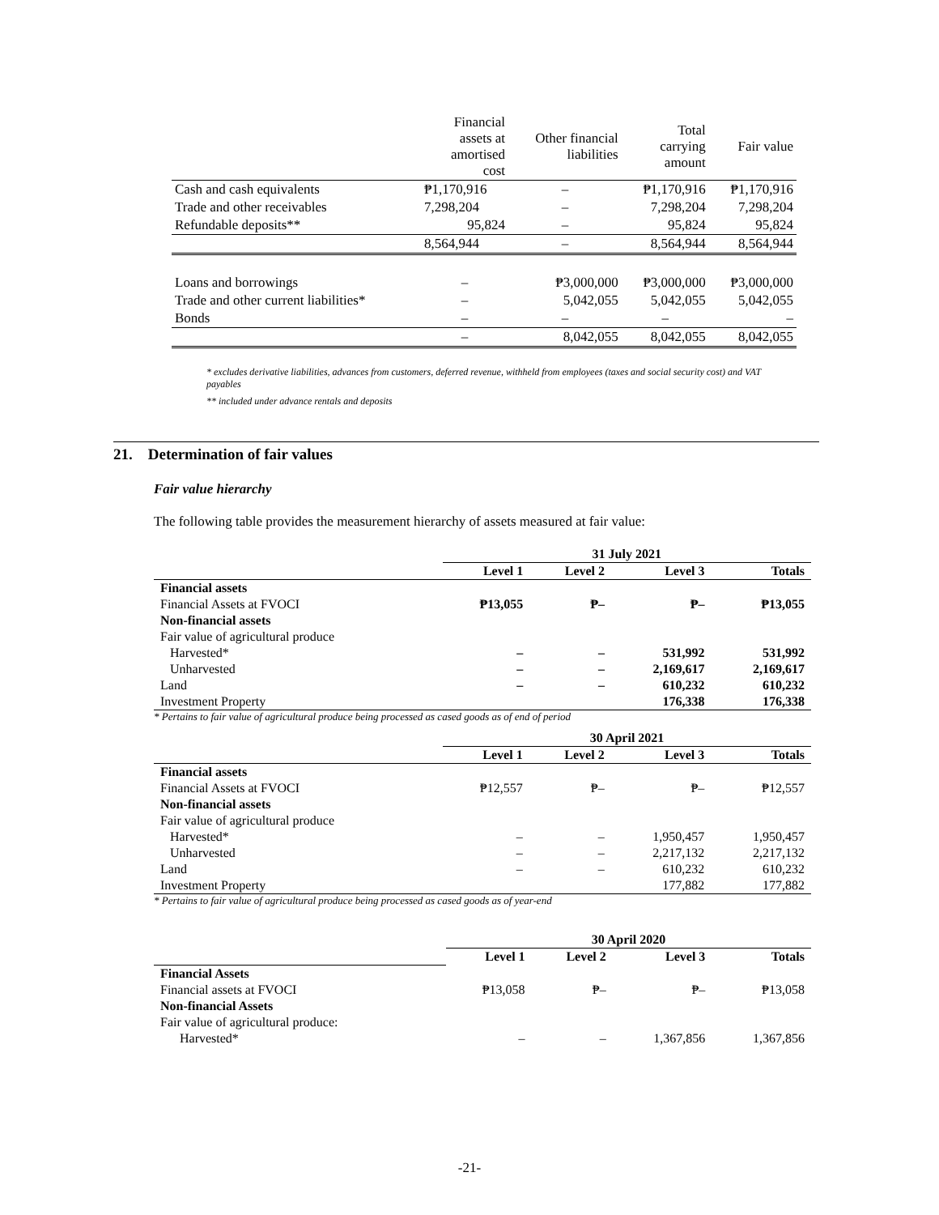| | Financial assets at amortised cost | Other financial liabilities | Total carrying amount | Fair value |
| Cash and cash equivalents | ₱1,170,916 | – | ₱1,170,916 | ₱1,170,916 |
| Trade and other receivables | 7,298,204 | – | 7,298,204 | 7,298,204 |
| Refundable deposits** | 95,824 | – | 95,824 | 95,824 |
| | 8,564,944 | – | 8,564,944 | 8,564,944 |
| Loans and borrowings | – | ₱3,000,000 | ₱3,000,000 | ₱3,000,000 |
| Trade and other current liabilities* | – | 5,042,055 | 5,042,055 | 5,042,055 |
| Bonds | – | – | – | – |
| | – | 8,042,055 | 8,042,055 | 8,042,055 |
* excludes derivative liabilities, advances from customers, deferred revenue, withheld from employees (taxes and social security cost) and VAT payables
** included under advance rentals and deposits
21. Determination of fair values
Fair value hierarchy
The following table provides the measurement hierarchy of assets measured at fair value:
| | 31 July 2021 | | | |
| | Level 1 | Level 2 | Level 3 | Totals |
| Financial assets | | | | |
| Financial Assets at FVOCI | ₱13,055 | ₱– | ₱– | ₱13,055 |
| Non-financial assets | | | | |
| Fair value of agricultural produce | | | | |
| Harvested* | – | – | 531,992 | 531,992 |
| Unharvested | – | – | 2,169,617 | 2,169,617 |
| Land | – | – | 610,232 | 610,232 |
| Investment Property | | | 176,338 | 176,338 |
* Pertains to fair value of agricultural produce being processed as cased goods as of end of period
| | 30 April 2021 | | | |
| | Level 1 | Level 2 | Level 3 | Totals |
| Financial assets | | | | |
| Financial Assets at FVOCI | ₱12,557 | ₱– | ₱– | ₱12,557 |
| Non-financial assets | | | | |
| Fair value of agricultural produce | | | | |
| Harvested* | – | – | 1,950,457 | 1,950,457 |
| Unharvested | – | – | 2,217,132 | 2,217,132 |
| Land | – | – | 610,232 | 610,232 |
| Investment Property | | | 177,882 | 177,882 |
* Pertains to fair value of agricultural produce being processed as cased goods as of year-end
| | 30 April 2020 | | | |
| | Level 1 | Level 2 | Level 3 | Totals |
| Financial Assets | | | | |
| Financial assets at FVOCI | ₱13,058 | ₱– | ₱– | ₱13,058 |
| Non-financial Assets | | | | |
| Fair value of agricultural produce: | | | | |
| Harvested* | – | – | 1,367,856 | 1,367,856 |
-21-